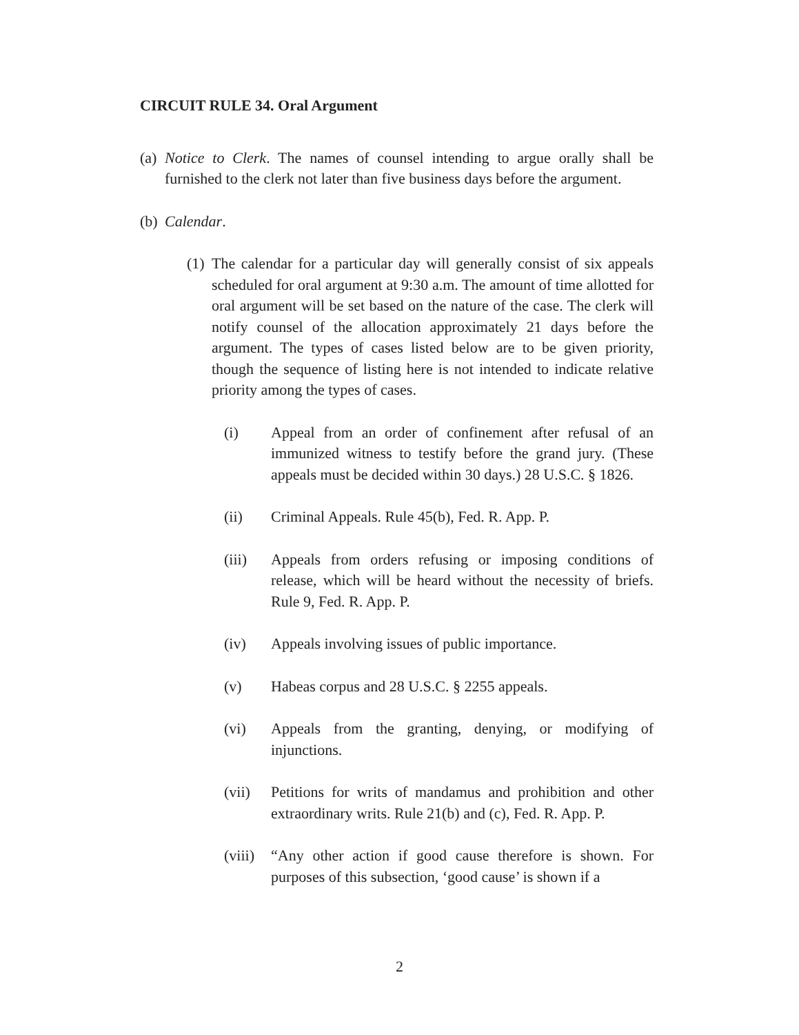CIRCUIT RULE 34. Oral Argument
(a)
Notice to Clerk. The names of counsel intending to argue orally shall be furnished to the clerk not later than five business days before the argument.
(b)
Calendar.
(1)
The calendar for a particular day will generally consist of six appeals scheduled for oral argument at 9:30 a.m. The amount of time allotted for oral argument will be set based on the nature of the case. The clerk will notify counsel of the allocation approximately 21 days before the argument. The types of cases listed below are to be given priority, though the sequence of listing here is not intended to indicate relative priority among the types of cases.
(i) Appeal from an order of confinement after refusal of an immunized witness to testify before the grand jury. (These appeals must be decided within 30 days.) 28 U.S.C. § 1826.
(ii) Criminal Appeals. Rule 45(b), Fed. R. App. P.
(iii) Appeals from orders refusing or imposing conditions of release, which will be heard without the necessity of briefs. Rule 9, Fed. R. App. P.
(iv) Appeals involving issues of public importance.
(v) Habeas corpus and 28 U.S.C. § 2255 appeals.
(vi) Appeals from the granting, denying, or modifying of injunctions.
(vii) Petitions for writs of mandamus and prohibition and other extraordinary writs. Rule 21(b) and (c), Fed. R. App. P.
(viii)
“Any other action if good cause therefore is shown. For purposes of this subsection, ‘good cause’ is shown if a
2